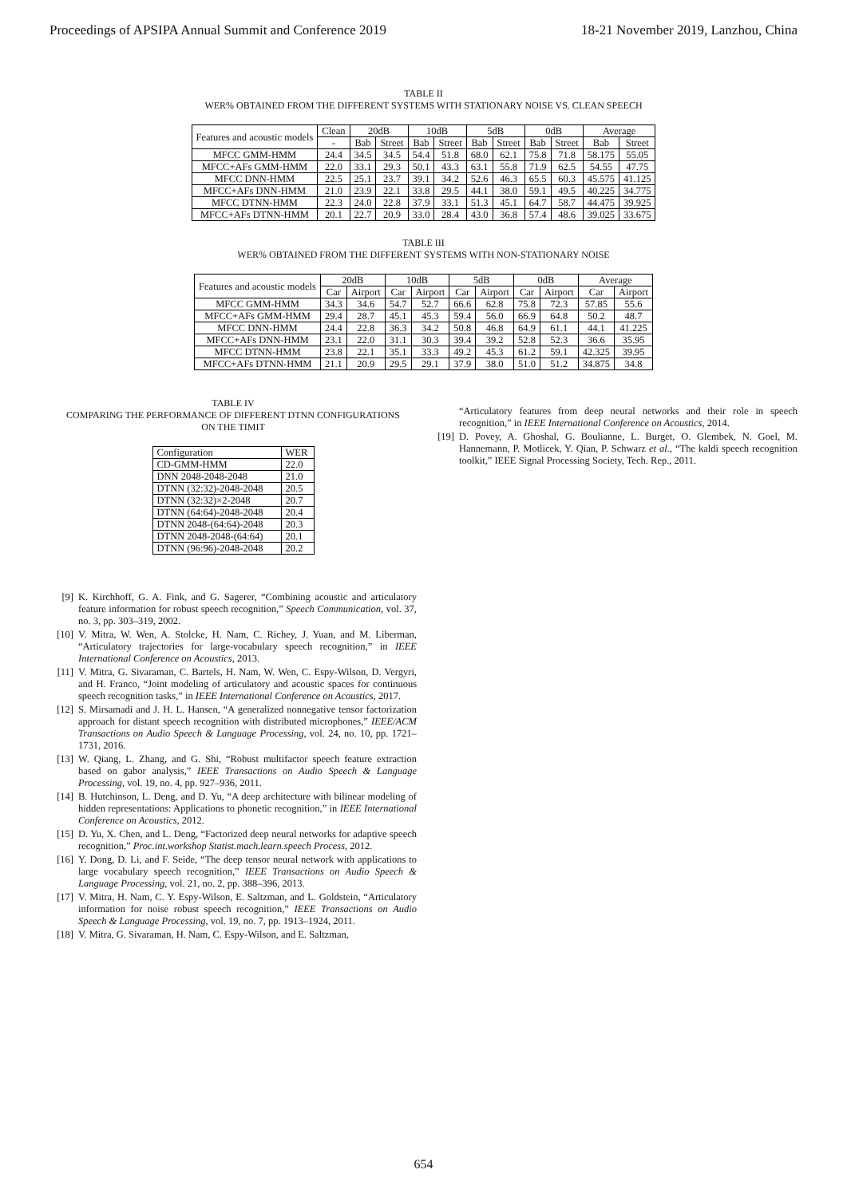Proceedings of APSIPA Annual Summit and Conference 2019 18-21 November 2019, Lanzhou, China
TABLE II
WER% OBTAINED FROM THE DIFFERENT SYSTEMS WITH STATIONARY NOISE VS. CLEAN SPEECH
| Features and acoustic models | Clean | 20dB | | 10dB | | 5dB | | 0dB | | Average | |
| --- | --- | --- | --- | --- | --- | --- | --- | --- | --- | --- | --- |
| | - | Bab | Street | Bab | Street | Bab | Street | Bab | Street | Bab | Street |
| MFCC GMM-HMM | 24.4 | 34.5 | 34.5 | 54.4 | 51.8 | 68.0 | 62.1 | 75.8 | 71.8 | 58.175 | 55.05 |
| MFCC+AFs GMM-HMM | 22.0 | 33.1 | 29.3 | 50.1 | 43.3 | 63.1 | 55.8 | 71.9 | 62.5 | 54.55 | 47.75 |
| MFCC DNN-HMM | 22.5 | 25.1 | 23.7 | 39.1 | 34.2 | 52.6 | 46.3 | 65.5 | 60.3 | 45.575 | 41.125 |
| MFCC+AFs DNN-HMM | 21.0 | 23.9 | 22.1 | 33.8 | 29.5 | 44.1 | 38.0 | 59.1 | 49.5 | 40.225 | 34.775 |
| MFCC DTNN-HMM | 22.3 | 24.0 | 22.8 | 37.9 | 33.1 | 51.3 | 45.1 | 64.7 | 58.7 | 44.475 | 39.925 |
| MFCC+AFs DTNN-HMM | 20.1 | 22.7 | 20.9 | 33.0 | 28.4 | 43.0 | 36.8 | 57.4 | 48.6 | 39.025 | 33.675 |
TABLE III
WER% OBTAINED FROM THE DIFFERENT SYSTEMS WITH NON-STATIONARY NOISE
| Features and acoustic models | 20dB | | 10dB | | 5dB | | 0dB | | Average | |
| --- | --- | --- | --- | --- | --- | --- | --- | --- | --- | --- |
| | Car | Airport | Car | Airport | Car | Airport | Car | Airport | Car | Airport |
| MFCC GMM-HMM | 34.3 | 34.6 | 54.7 | 52.7 | 66.6 | 62.8 | 75.8 | 72.3 | 57.85 | 55.6 |
| MFCC+AFs GMM-HMM | 29.4 | 28.7 | 45.1 | 45.3 | 59.4 | 56.0 | 66.9 | 64.8 | 50.2 | 48.7 |
| MFCC DNN-HMM | 24.4 | 22.8 | 36.3 | 34.2 | 50.8 | 46.8 | 64.9 | 61.1 | 44.1 | 41.225 |
| MFCC+AFs DNN-HMM | 23.1 | 22.0 | 31.1 | 30.3 | 39.4 | 39.2 | 52.8 | 52.3 | 36.6 | 35.95 |
| MFCC DTNN-HMM | 23.8 | 22.1 | 35.1 | 33.3 | 49.2 | 45.3 | 61.2 | 59.1 | 42.325 | 39.95 |
| MFCC+AFs DTNN-HMM | 21.1 | 20.9 | 29.5 | 29.1 | 37.9 | 38.0 | 51.0 | 51.2 | 34.875 | 34.8 |
TABLE IV
COMPARING THE PERFORMANCE OF DIFFERENT DTNN CONFIGURATIONS
ON THE TIMIT
| Configuration | WER |
| CD-GMM-HMM | 22.0 |
| DNN 2048-2048-2048 | 21.0 |
| DTNN (32:32)-2048-2048 | 20.5 |
| DTNN (32:32)×2-2048 | 20.7 |
| DTNN (64:64)-2048-2048 | 20.4 |
| DTNN 2048-(64:64)-2048 | 20.3 |
| DTNN 2048-2048-(64:64) | 20.1 |
| DTNN (96:96)-2048-2048 | 20.2 |
[9] K. Kirchhoff, G. A. Fink, and G. Sagerer, “Combining acoustic and articulatory feature information for robust speech recognition,” Speech Communication, vol. 37, no. 3, pp. 303–319, 2002.
[10] V. Mitra, W. Wen, A. Stolcke, H. Nam, C. Richey, J. Yuan, and M. Liberman, “Articulatory trajectories for large-vocabulary speech recognition,” in IEEE International Conference on Acoustics, 2013.
[11] V. Mitra, G. Sivaraman, C. Bartels, H. Nam, W. Wen, C. Espy-Wilson, D. Vergyri, and H. Franco, “Joint modeling of articulatory and acoustic spaces for continuous speech recognition tasks,” in IEEE International Conference on Acoustics, 2017.
[12] S. Mirsamadi and J. H. L. Hansen, “A generalized nonnegative tensor factorization approach for distant speech recognition with distributed microphones,” IEEE/ACM Transactions on Audio Speech & Language Processing, vol. 24, no. 10, pp. 1721–1731, 2016.
[13] W. Qiang, L. Zhang, and G. Shi, “Robust multifactor speech feature extraction based on gabor analysis,” IEEE Transactions on Audio Speech & Language Processing, vol. 19, no. 4, pp. 927–936, 2011.
[14] B. Hutchinson, L. Deng, and D. Yu, “A deep architecture with bilinear modeling of hidden representations: Applications to phonetic recognition,” in IEEE International Conference on Acoustics, 2012.
[15] D. Yu, X. Chen, and L. Deng, “Factorized deep neural networks for adaptive speech recognition,” Proc.int.workshop Statist.mach.learn.speech Process, 2012.
[16] Y. Dong, D. Li, and F. Seide, “The deep tensor neural network with applications to large vocabulary speech recognition,” IEEE Transactions on Audio Speech & Language Processing, vol. 21, no. 2, pp. 388–396, 2013.
[17] V. Mitra, H. Nam, C. Y. Espy-Wilson, E. Saltzman, and L. Goldstein, “Articulatory information for noise robust speech recognition,” IEEE Transactions on Audio Speech & Language Processing, vol. 19, no. 7, pp. 1913–1924, 2011.
[18] V. Mitra, G. Sivaraman, H. Nam, C. Espy-Wilson, and E. Saltzman,
“Articulatory features from deep neural networks and their role in speech recognition,” in IEEE International Conference on Acoustics, 2014.
[19] D. Povey, A. Ghoshal, G. Boulianne, L. Burget, O. Glembek, N. Goel, M. Hannemann, P. Motlicek, Y. Qian, P. Schwarz et al., “The kaldi speech recognition toolkit,” IEEE Signal Processing Society, Tech. Rep., 2011.
654